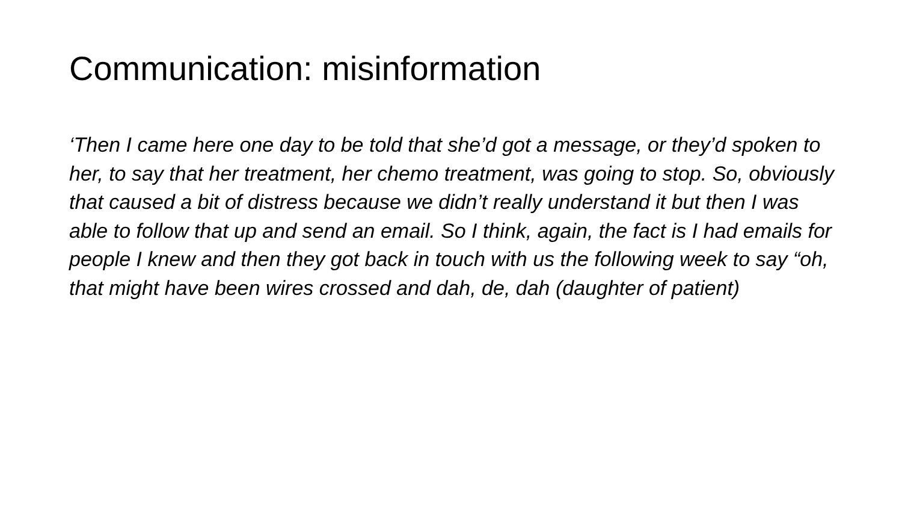Communication: misinformation
‘Then I came here one day to be told that she’d got a message, or they’d spoken to her, to say that her treatment, her chemo treatment, was going to stop. So, obviously that caused a bit of distress because we didn’t really understand it but then I was able to follow that up and send an email. So I think, again, the fact is I had emails for people I knew and then they got back in touch with us the following week to say “oh, that might have been wires crossed and dah, de, dah (daughter of patient)